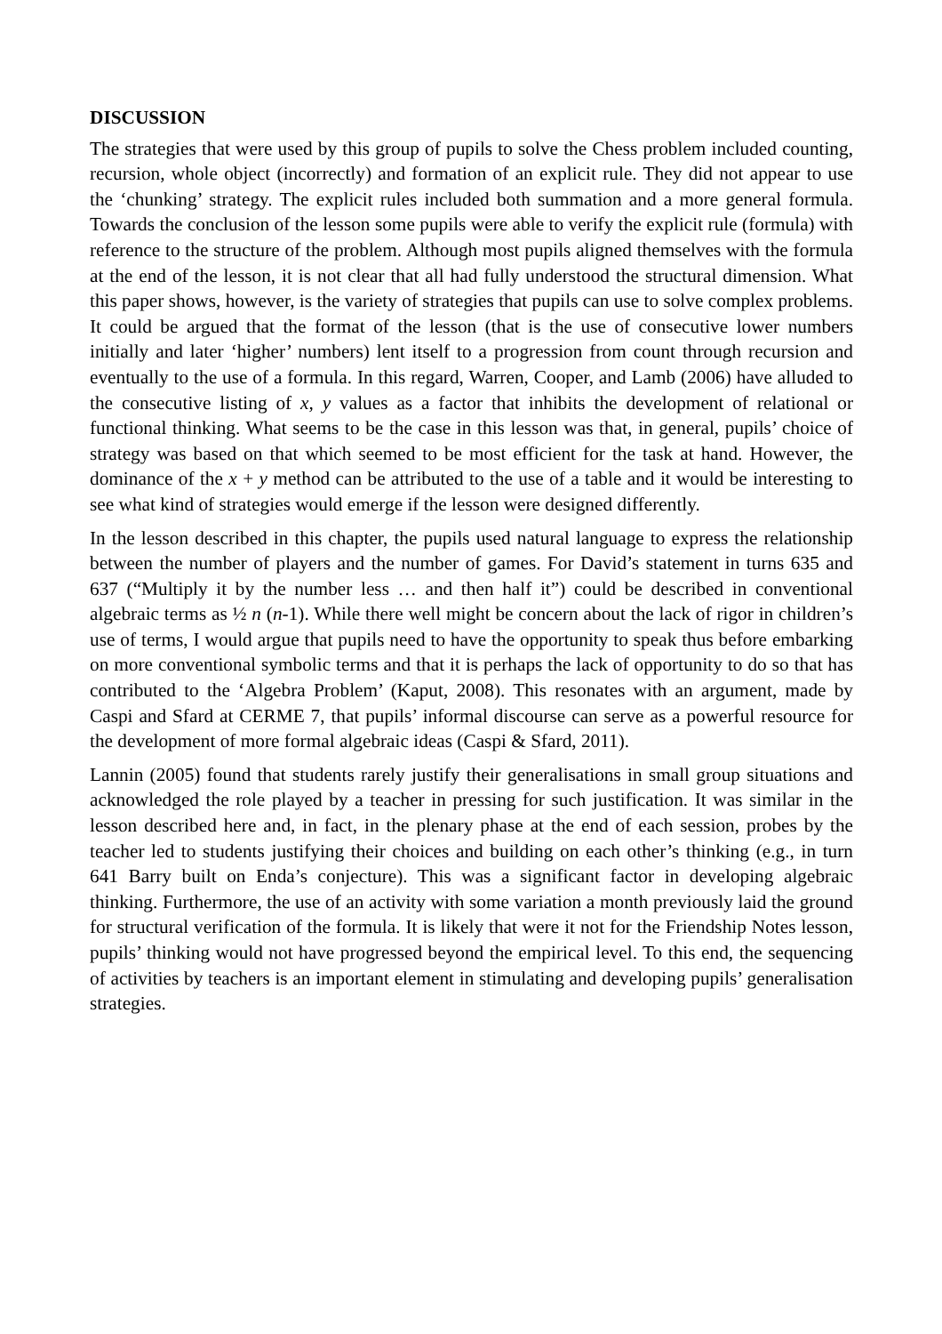DISCUSSION
The strategies that were used by this group of pupils to solve the Chess problem included counting, recursion, whole object (incorrectly) and formation of an explicit rule. They did not appear to use the ‘chunking’ strategy. The explicit rules included both summation and a more general formula. Towards the conclusion of the lesson some pupils were able to verify the explicit rule (formula) with reference to the structure of the problem. Although most pupils aligned themselves with the formula at the end of the lesson, it is not clear that all had fully understood the structural dimension. What this paper shows, however, is the variety of strategies that pupils can use to solve complex problems. It could be argued that the format of the lesson (that is the use of consecutive lower numbers initially and later ‘higher’ numbers) lent itself to a progression from count through recursion and eventually to the use of a formula. In this regard, Warren, Cooper, and Lamb (2006) have alluded to the consecutive listing of x, y values as a factor that inhibits the development of relational or functional thinking. What seems to be the case in this lesson was that, in general, pupils’ choice of strategy was based on that which seemed to be most efficient for the task at hand. However, the dominance of the x + y method can be attributed to the use of a table and it would be interesting to see what kind of strategies would emerge if the lesson were designed differently.
In the lesson described in this chapter, the pupils used natural language to express the relationship between the number of players and the number of games. For David’s statement in turns 635 and 637 (“Multiply it by the number less … and then half it”) could be described in conventional algebraic terms as ½ n (n-1). While there well might be concern about the lack of rigor in children’s use of terms, I would argue that pupils need to have the opportunity to speak thus before embarking on more conventional symbolic terms and that it is perhaps the lack of opportunity to do so that has contributed to the ‘Algebra Problem’ (Kaput, 2008). This resonates with an argument, made by Caspi and Sfard at CERME 7, that pupils’ informal discourse can serve as a powerful resource for the development of more formal algebraic ideas (Caspi & Sfard, 2011).
Lannin (2005) found that students rarely justify their generalisations in small group situations and acknowledged the role played by a teacher in pressing for such justification. It was similar in the lesson described here and, in fact, in the plenary phase at the end of each session, probes by the teacher led to students justifying their choices and building on each other’s thinking (e.g., in turn 641 Barry built on Enda’s conjecture). This was a significant factor in developing algebraic thinking. Furthermore, the use of an activity with some variation a month previously laid the ground for structural verification of the formula. It is likely that were it not for the Friendship Notes lesson, pupils’ thinking would not have progressed beyond the empirical level. To this end, the sequencing of activities by teachers is an important element in stimulating and developing pupils’ generalisation strategies.